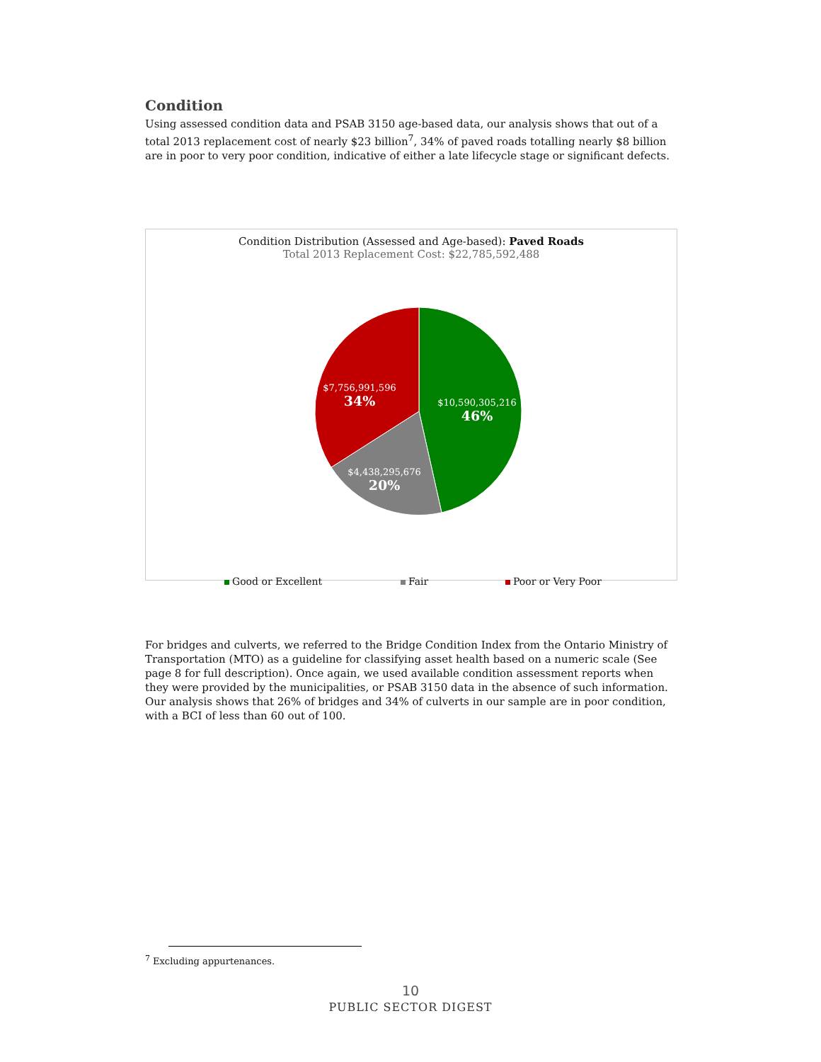Condition
Using assessed condition data and PSAB 3150 age-based data, our analysis shows that out of a total 2013 replacement cost of nearly $23 billion<sup>7</sup>, 34% of paved roads totalling nearly $8 billion are in poor to very poor condition, indicative of either a late lifecycle stage or significant defects.
Condition Distribution (Assessed and Age-based): Paved Roads
Total 2013 Replacement Cost: $22,785,592,488
$10,590,305,216
46%
$4,438,295,676
20%
$7,756,991,596
34%
Good or Excellent Fair Poor or Very Poor
For bridges and culverts, we referred to the Bridge Condition Index from the Ontario Ministry of Transportation (MTO) as a guideline for classifying asset health based on a numeric scale (See page 8 for full description). Once again, we used available condition assessment reports when they were provided by the municipalities, or PSAB 3150 data in the absence of such information. Our analysis shows that 26% of bridges and 34% of culverts in our sample are in poor condition, with a BCI of less than 60 out of 100.
<sup>7</sup> Excluding appurtenances.
10
PUBLIC SECTOR DIGEST